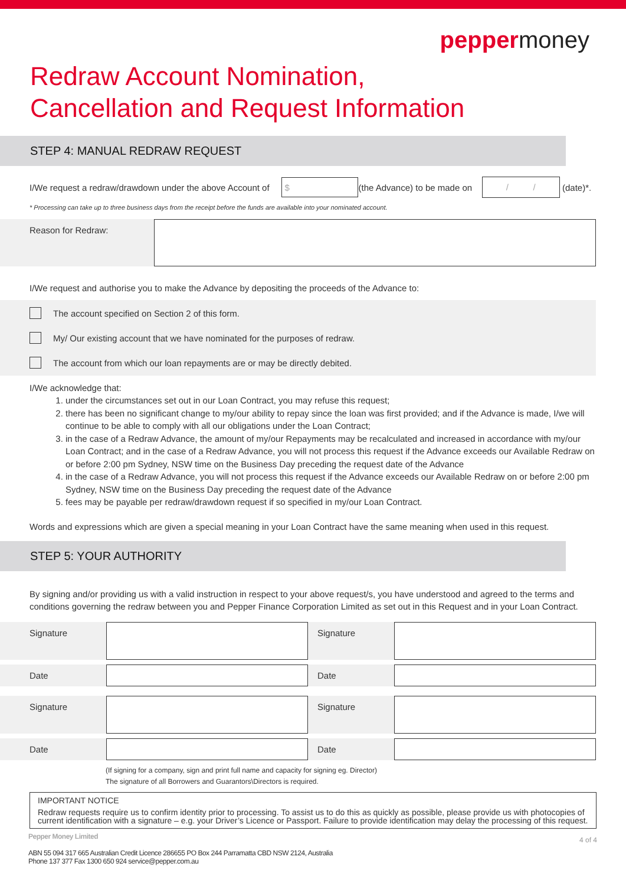peppermoney
Redraw Account Nomination,
Cancellation and Request Information
STEP 4: MANUAL REDRAW REQUEST
I/We request a redraw/drawdown under the above Account of
$
(the Advance) to be made on
/ /
(date)*.
* Processing can take up to three business days from the receipt before the funds are available into your nominated account.
Reason for Redraw:
I/We request and authorise you to make the Advance by depositing the proceeds of the Advance to:
The account specified on Section 2 of this form.
My/ Our existing account that we have nominated for the purposes of redraw.
The account from which our loan repayments are or may be directly debited.
I/We acknowledge that:
1. under the circumstances set out in our Loan Contract, you may refuse this request;
2. there has been no significant change to my/our ability to repay since the loan was first provided; and if the Advance is made, I/we will continue to be able to comply with all our obligations under the Loan Contract;
3. in the case of a Redraw Advance, the amount of my/our Repayments may be recalculated and increased in accordance with my/our Loan Contract; and in the case of a Redraw Advance, you will not process this request if the Advance exceeds our Available Redraw on or before 2:00 pm Sydney, NSW time on the Business Day preceding the request date of the Advance
4. in the case of a Redraw Advance, you will not process this request if the Advance exceeds our Available Redraw on or before 2:00 pm Sydney, NSW time on the Business Day preceding the request date of the Advance
5. fees may be payable per redraw/drawdown request if so specified in my/our Loan Contract.
Words and expressions which are given a special meaning in your Loan Contract have the same meaning when used in this request.
STEP 5: YOUR AUTHORITY
By signing and/or providing us with a valid instruction in respect to your above request/s, you have understood and agreed to the terms and conditions governing the redraw between you and Pepper Finance Corporation Limited as set out in this Request and in your Loan Contract.
Signature Signature
Date Date
Signature Signature
Date Date
(If signing for a company, sign and print full name and capacity for signing eg. Director)
The signature of all Borrowers and Guarantors\Directors is required.
IMPORTANT NOTICE
Redraw requests require us to confirm identity prior to processing. To assist us to do this as quickly as possible, please provide us with photocopies of current identification with a signature – e.g. your Driver’s Licence or Passport. Failure to provide identification may delay the processing of this request.
Pepper Money Limited
ABN 55 094 317 665 Australian Credit Licence 286655 PO Box 244 Parramatta CBD NSW 2124, Australia
Phone 137 377 Fax 1300 650 924 service@pepper.com.au
4 of 4